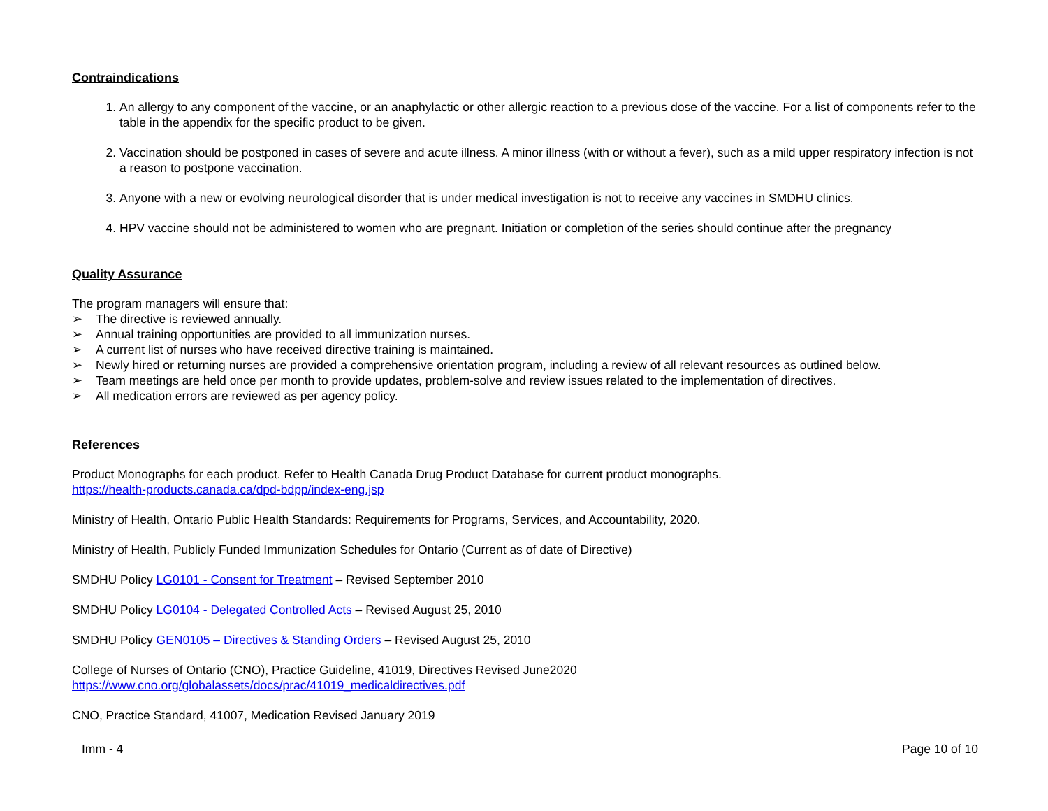Contraindications
1. An allergy to any component of the vaccine, or an anaphylactic or other allergic reaction to a previous dose of the vaccine. For a list of components refer to the table in the appendix for the specific product to be given.
2. Vaccination should be postponed in cases of severe and acute illness. A minor illness (with or without a fever), such as a mild upper respiratory infection is not a reason to postpone vaccination.
3. Anyone with a new or evolving neurological disorder that is under medical investigation is not to receive any vaccines in SMDHU clinics.
4. HPV vaccine should not be administered to women who are pregnant. Initiation or completion of the series should continue after the pregnancy
Quality Assurance
The program managers will ensure that:
➢ The directive is reviewed annually.
➢ Annual training opportunities are provided to all immunization nurses.
➢ A current list of nurses who have received directive training is maintained.
➢ Newly hired or returning nurses are provided a comprehensive orientation program, including a review of all relevant resources as outlined below.
➢ Team meetings are held once per month to provide updates, problem-solve and review issues related to the implementation of directives.
➢ All medication errors are reviewed as per agency policy.
References
Product Monographs for each product. Refer to Health Canada Drug Product Database for current product monographs.
https://health-products.canada.ca/dpd-bdpp/index-eng.jsp
Ministry of Health, Ontario Public Health Standards: Requirements for Programs, Services, and Accountability, 2020.
Ministry of Health, Publicly Funded Immunization Schedules for Ontario (Current as of date of Directive)
SMDHU Policy LG0101 - Consent for Treatment – Revised September 2010
SMDHU Policy LG0104 - Delegated Controlled Acts – Revised August 25, 2010
SMDHU Policy GEN0105 – Directives & Standing Orders – Revised August 25, 2010
College of Nurses of Ontario (CNO), Practice Guideline, 41019, Directives Revised June2020
https://www.cno.org/globalassets/docs/prac/41019_medicaldirectives.pdf
CNO, Practice Standard, 41007, Medication Revised January 2019
Imm - 4 Page 10 of 10